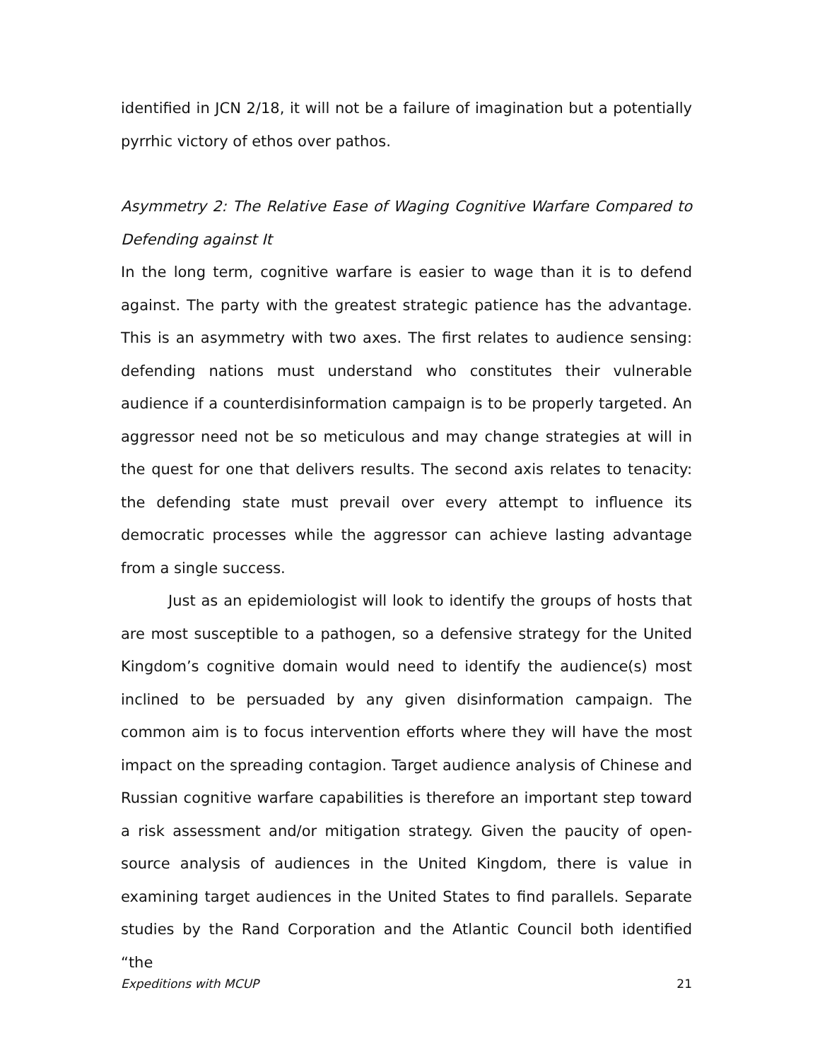identified in JCN 2/18, it will not be a failure of imagination but a potentially pyrrhic victory of ethos over pathos.
Asymmetry 2: The Relative Ease of Waging Cognitive Warfare Compared to Defending against It
In the long term, cognitive warfare is easier to wage than it is to defend against. The party with the greatest strategic patience has the advantage. This is an asymmetry with two axes. The first relates to audience sensing: defending nations must understand who constitutes their vulnerable audience if a counterdisinformation campaign is to be properly targeted. An aggressor need not be so meticulous and may change strategies at will in the quest for one that delivers results. The second axis relates to tenacity: the defending state must prevail over every attempt to influence its democratic processes while the aggressor can achieve lasting advantage from a single success.
Just as an epidemiologist will look to identify the groups of hosts that are most susceptible to a pathogen, so a defensive strategy for the United Kingdom’s cognitive domain would need to identify the audience(s) most inclined to be persuaded by any given disinformation campaign. The common aim is to focus intervention efforts where they will have the most impact on the spreading contagion. Target audience analysis of Chinese and Russian cognitive warfare capabilities is therefore an important step toward a risk assessment and/or mitigation strategy. Given the paucity of open-source analysis of audiences in the United Kingdom, there is value in examining target audiences in the United States to find parallels. Separate studies by the Rand Corporation and the Atlantic Council both identified “the
Expeditions with MCUP 21